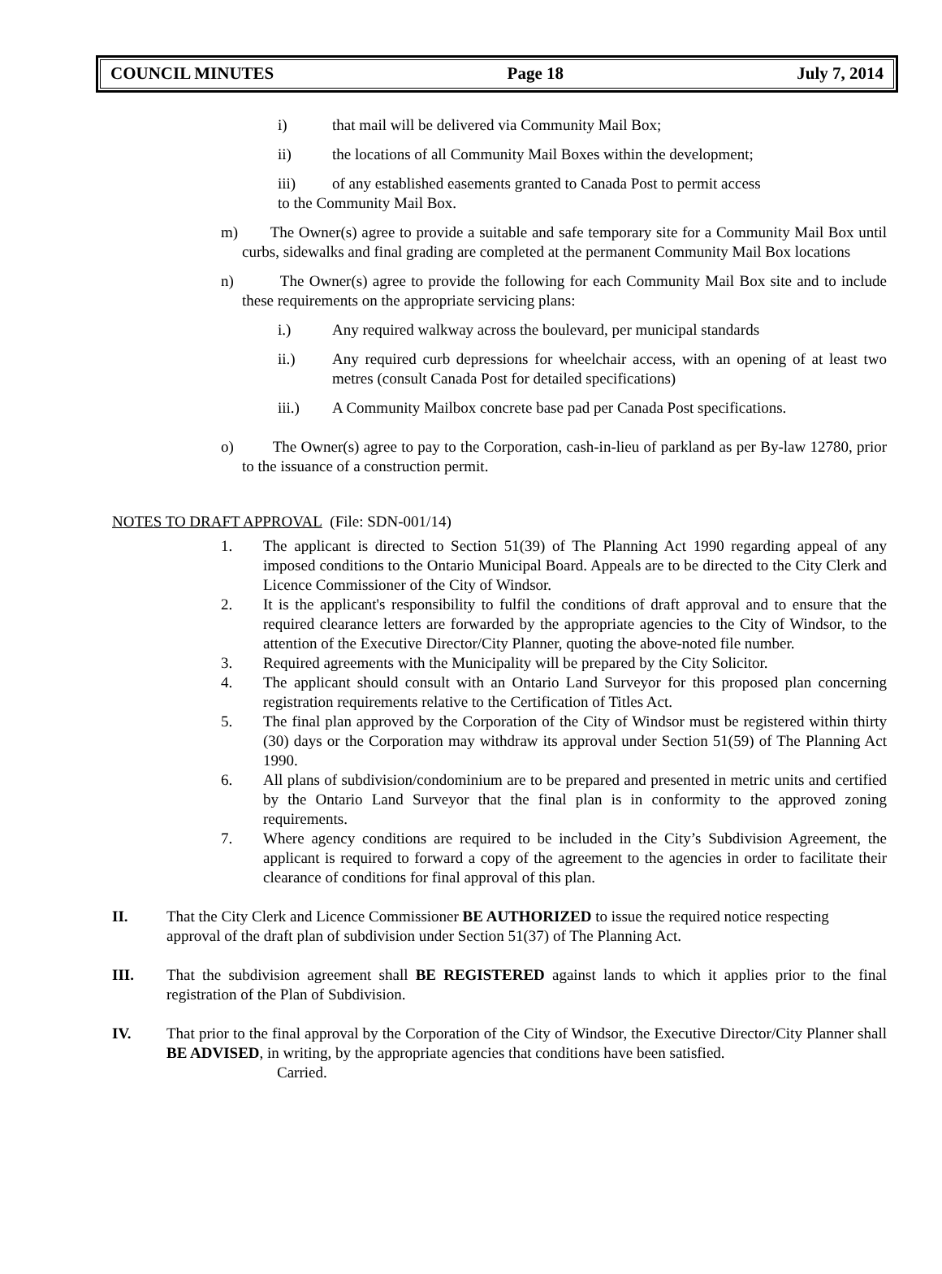COUNCIL MINUTES Page 18 July 7, 2014
i) that mail will be delivered via Community Mail Box;
ii) the locations of all Community Mail Boxes within the development;
iii) of any established easements granted to Canada Post to permit access
to the Community Mail Box.
m) The Owner(s) agree to provide a suitable and safe temporary site for a Community Mail Box until curbs, sidewalks and final grading are completed at the permanent Community Mail Box locations
n) The Owner(s) agree to provide the following for each Community Mail Box site and to include these requirements on the appropriate servicing plans:
i.) Any required walkway across the boulevard, per municipal standards
ii.) Any required curb depressions for wheelchair access, with an opening of at least two metres (consult Canada Post for detailed specifications)
iii.) A Community Mailbox concrete base pad per Canada Post specifications.
o) The Owner(s) agree to pay to the Corporation, cash-in-lieu of parkland as per By-law 12780, prior to the issuance of a construction permit.
NOTES TO DRAFT APPROVAL (File: SDN-001/14)
1. The applicant is directed to Section 51(39) of The Planning Act 1990 regarding appeal of any imposed conditions to the Ontario Municipal Board. Appeals are to be directed to the City Clerk and Licence Commissioner of the City of Windsor.
2. It is the applicant's responsibility to fulfil the conditions of draft approval and to ensure that the required clearance letters are forwarded by the appropriate agencies to the City of Windsor, to the attention of the Executive Director/City Planner, quoting the above-noted file number.
3. Required agreements with the Municipality will be prepared by the City Solicitor.
4. The applicant should consult with an Ontario Land Surveyor for this proposed plan concerning registration requirements relative to the Certification of Titles Act.
5. The final plan approved by the Corporation of the City of Windsor must be registered within thirty (30) days or the Corporation may withdraw its approval under Section 51(59) of The Planning Act 1990.
6. All plans of subdivision/condominium are to be prepared and presented in metric units and certified by the Ontario Land Surveyor that the final plan is in conformity to the approved zoning requirements.
7. Where agency conditions are required to be included in the City’s Subdivision Agreement, the applicant is required to forward a copy of the agreement to the agencies in order to facilitate their clearance of conditions for final approval of this plan.
II. That the City Clerk and Licence Commissioner BE AUTHORIZED to issue the required notice respecting approval of the draft plan of subdivision under Section 51(37) of The Planning Act.
III. That the subdivision agreement shall BE REGISTERED against lands to which it applies prior to the final registration of the Plan of Subdivision.
IV. That prior to the final approval by the Corporation of the City of Windsor, the Executive Director/City Planner shall BE ADVISED, in writing, by the appropriate agencies that conditions have been satisfied.
Carried.